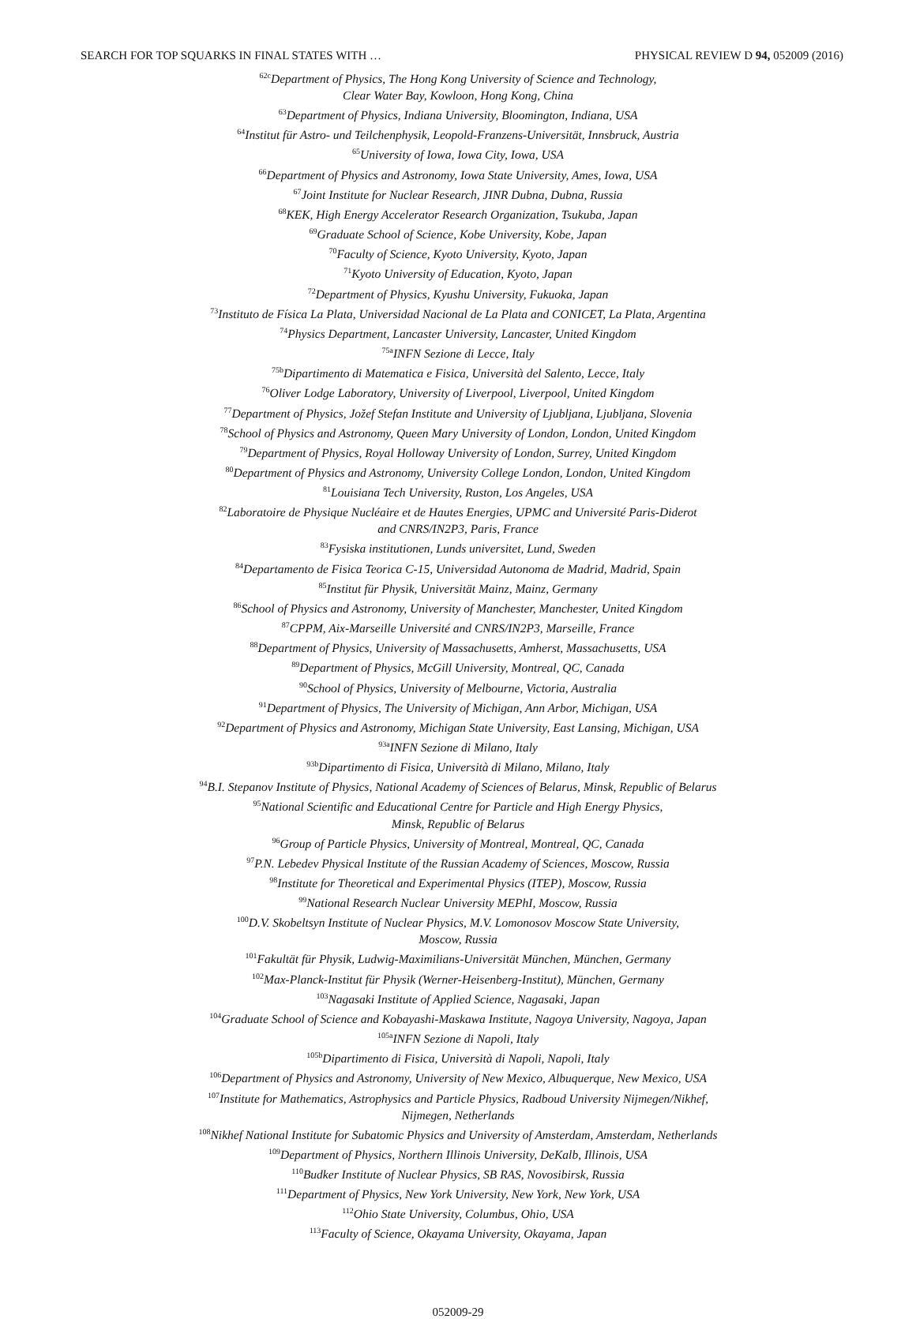SEARCH FOR TOP SQUARKS IN FINAL STATES WITH … PHYSICAL REVIEW D 94, 052009 (2016)
<sup>62c</sup>Department of Physics, The Hong Kong University of Science and Technology,
Clear Water Bay, Kowloon, Hong Kong, China
<sup>63</sup> Department of Physics, Indiana University, Bloomington, Indiana, USA
<sup>64</sup> Institut für Astro- und Teilchenphysik, Leopold-Franzens-Universität, Innsbruck, Austria
<sup>65</sup> University of Iowa, Iowa City, Iowa, USA
<sup>66</sup> Department of Physics and Astronomy, Iowa State University, Ames, Iowa, USA
<sup>67</sup> Joint Institute for Nuclear Research, JINR Dubna, Dubna, Russia
<sup>68</sup>KEK, High Energy Accelerator Research Organization, Tsukuba, Japan
<sup>69</sup> Graduate School of Science, Kobe University, Kobe, Japan
<sup>70</sup> Faculty of Science, Kyoto University, Kyoto, Japan
<sup>71</sup> Kyoto University of Education, Kyoto, Japan
<sup>72</sup> Department of Physics, Kyushu University, Fukuoka, Japan
<sup>73</sup> Instituto de Física La Plata, Universidad Nacional de La Plata and CONICET, La Plata, Argentina
<sup>74</sup> Physics Department, Lancaster University, Lancaster, United Kingdom
<sup>75a</sup>INFN Sezione di Lecce, Italy
<sup>75b</sup>Dipartimento di Matematica e Fisica, Università del Salento, Lecce, Italy
<sup>76</sup> Oliver Lodge Laboratory, University of Liverpool, Liverpool, United Kingdom
<sup>77</sup> Department of Physics, Jožef Stefan Institute and University of Ljubljana, Ljubljana, Slovenia
<sup>78</sup> School of Physics and Astronomy, Queen Mary University of London, London, United Kingdom
<sup>79</sup> Department of Physics, Royal Holloway University of London, Surrey, United Kingdom
<sup>80</sup> Department of Physics and Astronomy, University College London, London, United Kingdom
<sup>81</sup> Louisiana Tech University, Ruston, Los Angeles, USA
<sup>82</sup> Laboratoire de Physique Nucléaire et de Hautes Energies, UPMC and Université Paris-Diderot
and CNRS/IN2P3, Paris, France
<sup>83</sup> Fysiska institutionen, Lunds universitet, Lund, Sweden
<sup>84</sup> Departamento de Fisica Teorica C-15, Universidad Autonoma de Madrid, Madrid, Spain
<sup>85</sup> Institut für Physik, Universität Mainz, Mainz, Germany
<sup>86</sup> School of Physics and Astronomy, University of Manchester, Manchester, United Kingdom
<sup>87</sup>CPPM, Aix-Marseille Université and CNRS/IN2P3, Marseille, France
<sup>88</sup> Department of Physics, University of Massachusetts, Amherst, Massachusetts, USA
<sup>89</sup> Department of Physics, McGill University, Montreal, QC, Canada
<sup>90</sup> School of Physics, University of Melbourne, Victoria, Australia
<sup>91</sup> Department of Physics, The University of Michigan, Ann Arbor, Michigan, USA
<sup>92</sup> Department of Physics and Astronomy, Michigan State University, East Lansing, Michigan, USA
<sup>93a</sup>INFN Sezione di Milano, Italy
<sup>93b</sup>Dipartimento di Fisica, Università di Milano, Milano, Italy
<sup>94</sup>B.I. Stepanov Institute of Physics, National Academy of Sciences of Belarus, Minsk, Republic of Belarus
<sup>95</sup> National Scientific and Educational Centre for Particle and High Energy Physics,
Minsk, Republic of Belarus
<sup>96</sup> Group of Particle Physics, University of Montreal, Montreal, QC, Canada
<sup>97</sup>P.N. Lebedev Physical Institute of the Russian Academy of Sciences, Moscow, Russia
<sup>98</sup> Institute for Theoretical and Experimental Physics (ITEP), Moscow, Russia
<sup>99</sup> National Research Nuclear University MEPhI, Moscow, Russia
<sup>100</sup> D.V. Skobeltsyn Institute of Nuclear Physics, M.V. Lomonosov Moscow State University,
Moscow, Russia
<sup>101</sup> Fakultät für Physik, Ludwig-Maximilians-Universität München, München, Germany
<sup>102</sup> Max-Planck-Institut für Physik (Werner-Heisenberg-Institut), München, Germany
<sup>103</sup> Nagasaki Institute of Applied Science, Nagasaki, Japan
<sup>104</sup> Graduate School of Science and Kobayashi-Maskawa Institute, Nagoya University, Nagoya, Japan
<sup>105a</sup>INFN Sezione di Napoli, Italy
<sup>105b</sup>Dipartimento di Fisica, Università di Napoli, Napoli, Italy
<sup>106</sup> Department of Physics and Astronomy, University of New Mexico, Albuquerque, New Mexico, USA
<sup>107</sup> Institute for Mathematics, Astrophysics and Particle Physics, Radboud University Nijmegen/Nikhef,
Nijmegen, Netherlands
<sup>108</sup> Nikhef National Institute for Subatomic Physics and University of Amsterdam, Amsterdam, Netherlands
<sup>109</sup> Department of Physics, Northern Illinois University, DeKalb, Illinois, USA
<sup>110</sup> Budker Institute of Nuclear Physics, SB RAS, Novosibirsk, Russia
<sup>111</sup> Department of Physics, New York University, New York, New York, USA
<sup>112</sup> Ohio State University, Columbus, Ohio, USA
<sup>113</sup> Faculty of Science, Okayama University, Okayama, Japan
052009-29